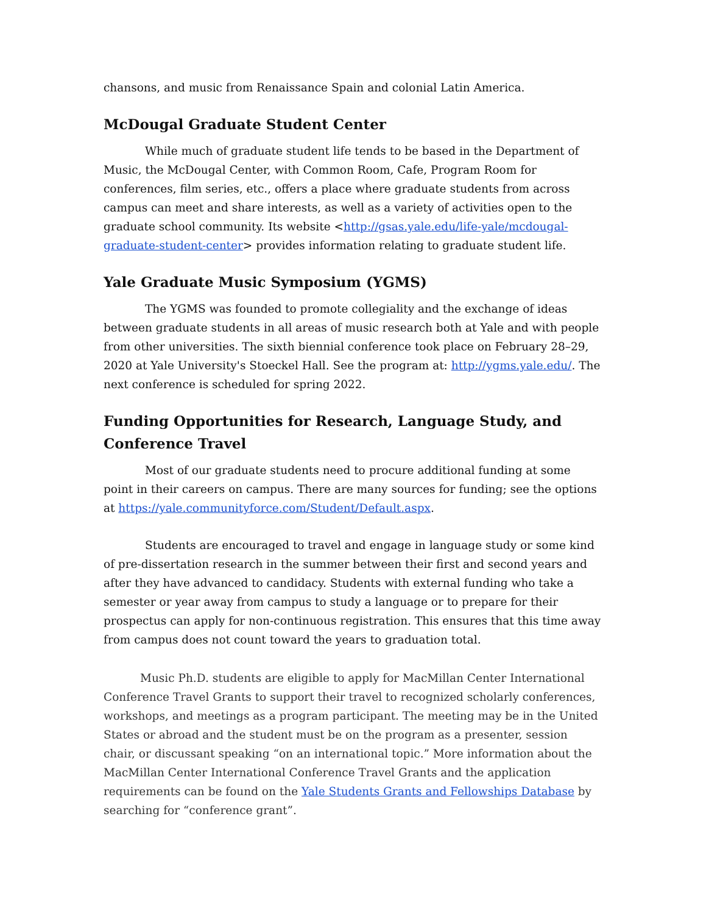chansons, and music from Renaissance Spain and colonial Latin America.
McDougal Graduate Student Center
While much of graduate student life tends to be based in the Department of Music, the McDougal Center, with Common Room, Cafe, Program Room for conferences, film series, etc., offers a place where graduate students from across campus can meet and share interests, as well as a variety of activities open to the graduate school community. Its website <http://gsas.yale.edu/life-yale/mcdougal-graduate-student-center> provides information relating to graduate student life.
Yale Graduate Music Symposium (YGMS)
The YGMS was founded to promote collegiality and the exchange of ideas between graduate students in all areas of music research both at Yale and with people from other universities. The sixth biennial conference took place on February 28–29, 2020 at Yale University's Stoeckel Hall. See the program at: http://ygms.yale.edu/. The next conference is scheduled for spring 2022.
Funding Opportunities for Research, Language Study, and Conference Travel
Most of our graduate students need to procure additional funding at some point in their careers on campus. There are many sources for funding; see the options at https://yale.communityforce.com/Student/Default.aspx.
Students are encouraged to travel and engage in language study or some kind of pre-dissertation research in the summer between their first and second years and after they have advanced to candidacy. Students with external funding who take a semester or year away from campus to study a language or to prepare for their prospectus can apply for non-continuous registration. This ensures that this time away from campus does not count toward the years to graduation total.
Music Ph.D. students are eligible to apply for MacMillan Center International Conference Travel Grants to support their travel to recognized scholarly conferences, workshops, and meetings as a program participant. The meeting may be in the United States or abroad and the student must be on the program as a presenter, session chair, or discussant speaking “on an international topic.” More information about the MacMillan Center International Conference Travel Grants and the application requirements can be found on the Yale Students Grants and Fellowships Database by searching for “conference grant”.